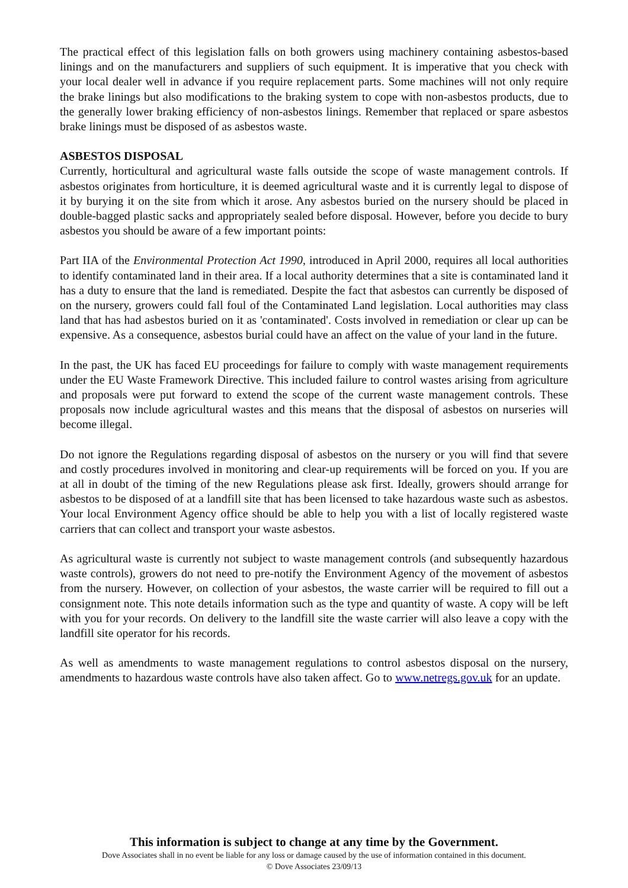The practical effect of this legislation falls on both growers using machinery containing asbestos-based linings and on the manufacturers and suppliers of such equipment. It is imperative that you check with your local dealer well in advance if you require replacement parts. Some machines will not only require the brake linings but also modifications to the braking system to cope with non-asbestos products, due to the generally lower braking efficiency of non-asbestos linings. Remember that replaced or spare asbestos brake linings must be disposed of as asbestos waste.
ASBESTOS DISPOSAL
Currently, horticultural and agricultural waste falls outside the scope of waste management controls. If asbestos originates from horticulture, it is deemed agricultural waste and it is currently legal to dispose of it by burying it on the site from which it arose. Any asbestos buried on the nursery should be placed in double-bagged plastic sacks and appropriately sealed before disposal. However, before you decide to bury asbestos you should be aware of a few important points:
Part IIA of the Environmental Protection Act 1990, introduced in April 2000, requires all local authorities to identify contaminated land in their area. If a local authority determines that a site is contaminated land it has a duty to ensure that the land is remediated. Despite the fact that asbestos can currently be disposed of on the nursery, growers could fall foul of the Contaminated Land legislation. Local authorities may class land that has had asbestos buried on it as 'contaminated'. Costs involved in remediation or clear up can be expensive. As a consequence, asbestos burial could have an affect on the value of your land in the future.
In the past, the UK has faced EU proceedings for failure to comply with waste management requirements under the EU Waste Framework Directive. This included failure to control wastes arising from agriculture and proposals were put forward to extend the scope of the current waste management controls. These proposals now include agricultural wastes and this means that the disposal of asbestos on nurseries will become illegal.
Do not ignore the Regulations regarding disposal of asbestos on the nursery or you will find that severe and costly procedures involved in monitoring and clear-up requirements will be forced on you. If you are at all in doubt of the timing of the new Regulations please ask first. Ideally, growers should arrange for asbestos to be disposed of at a landfill site that has been licensed to take hazardous waste such as asbestos. Your local Environment Agency office should be able to help you with a list of locally registered waste carriers that can collect and transport your waste asbestos.
As agricultural waste is currently not subject to waste management controls (and subsequently hazardous waste controls), growers do not need to pre-notify the Environment Agency of the movement of asbestos from the nursery. However, on collection of your asbestos, the waste carrier will be required to fill out a consignment note. This note details information such as the type and quantity of waste. A copy will be left with you for your records. On delivery to the landfill site the waste carrier will also leave a copy with the landfill site operator for his records.
As well as amendments to waste management regulations to control asbestos disposal on the nursery, amendments to hazardous waste controls have also taken affect. Go to www.netregs.gov.uk for an update.
This information is subject to change at any time by the Government.
Dove Associates shall in no event be liable for any loss or damage caused by the use of information contained in this document.
© Dove Associates 23/09/13